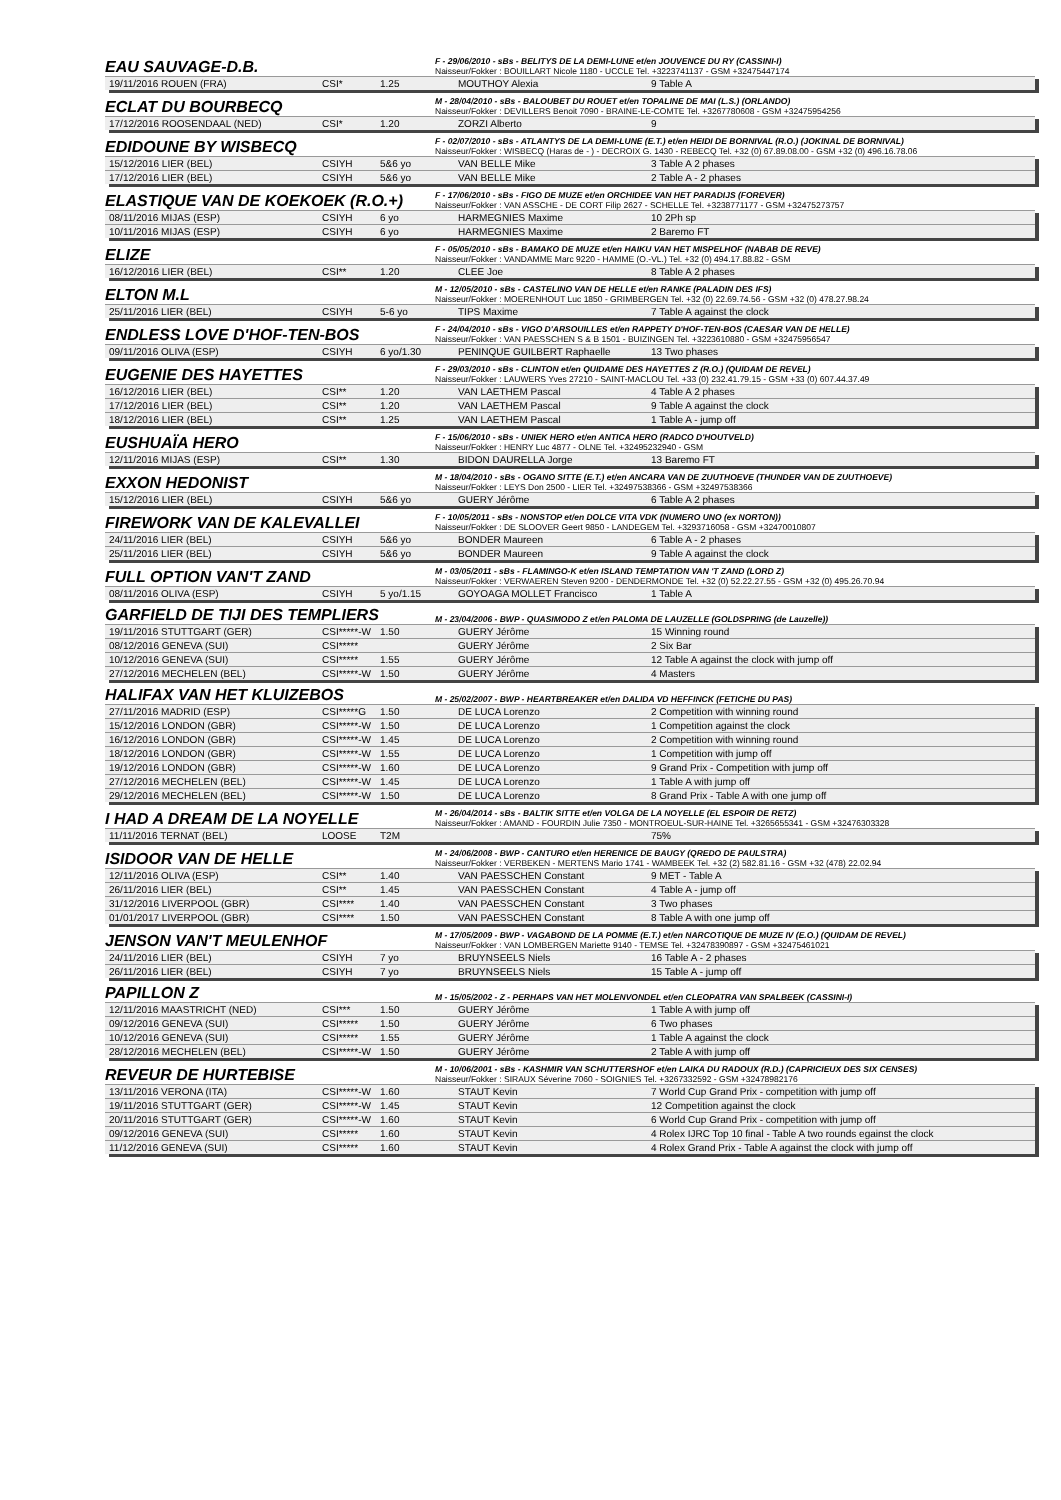EAU SAUVAGE-D.B.
F - 29/06/2010 - sBs - BELITYS DE LA DEMI-LUNE et/en JOUVENCE DU RY (CASSINI-I)
Naisseur/Fokker : BOUILLART Nicole 1180 - UCCLE Tel. +3223741137 - GSM +32475447174
| 19/11/2016 ROUEN (FRA) | CSI* | 1.25 | MOUTHOY Alexia | 9 Table A |
ECLAT DU BOURBECQ
M - 28/04/2010 - sBs - BALOUBET DU ROUET et/en TOPALINE DE MAI (L.S.) (ORLANDO)
Naisseur/Fokker : DEVILLERS Benoit 7090 - BRAINE-LE-COMTE Tel. +3267780608 - GSM +32475954256
| 17/12/2016 ROOSENDAAL (NED) | CSI* | 1.20 | ZORZI Alberto | 9 |
EDIDOUNE BY WISBECQ
F - 02/07/2010 - sBs - ATLANTYS DE LA DEMI-LUNE (E.T.) et/en HEIDI DE BORNIVAL (R.O.) (JOKINAL DE BORNIVAL)
Naisseur/Fokker : WISBECQ (Haras de - ) - DECROIX G. 1430 - REBECQ Tel. +32 (0) 67.89.08.00 - GSM +32 (0) 496.16.78.06
| 15/12/2016 LIER (BEL) | CSIYH | 5&6 yo | VAN BELLE Mike | 3 Table A 2 phases |
| 17/12/2016 LIER (BEL) | CSIYH | 5&6 yo | VAN BELLE Mike | 2 Table A - 2 phases |
ELASTIQUE VAN DE KOEKOEK (R.O.+)
F - 17/06/2010 - sBs - FIGO DE MUZE et/en ORCHIDEE VAN HET PARADIJS (FOREVER)
Naisseur/Fokker : VAN ASSCHE - DE CORT Filip 2627 - SCHELLE Tel. +3238771177 - GSM +32475273757
| 08/11/2016 MIJAS (ESP) | CSIYH | 6 yo | HARMEGNIES Maxime | 10 2Ph sp |
| 10/11/2016 MIJAS (ESP) | CSIYH | 6 yo | HARMEGNIES Maxime | 2 Baremo FT |
ELIZE
F - 05/05/2010 - sBs - BAMAKO DE MUZE et/en HAIKU VAN HET MISPELHOF (NABAB DE REVE)
Naisseur/Fokker : VANDAMME Marc 9220 - HAMME (O.-VL.) Tel. +32 (0) 494.17.88.82 - GSM
| 16/12/2016 LIER (BEL) | CSI** | 1.20 | CLEE Joe | 8 Table A 2 phases |
ELTON M.L
M - 12/05/2010 - sBs - CASTELINO VAN DE HELLE et/en RANKE (PALADIN DES IFS)
Naisseur/Fokker : MOERENHOUT Luc 1850 - GRIMBERGEN Tel. +32 (0) 22.69.74.56 - GSM +32 (0) 478.27.98.24
| 25/11/2016 LIER (BEL) | CSIYH | 5-6 yo | TIPS Maxime | 7 Table A against the clock |
ENDLESS LOVE D'HOF-TEN-BOS
F - 24/04/2010 - sBs - VIGO D'ARSOUILLES et/en RAPPETY D'HOF-TEN-BOS (CAESAR VAN DE HELLE)
Naisseur/Fokker : VAN PAESSCHEN S & B 1501 - BUIZINGEN Tel. +3223610880 - GSM +32475956547
| 09/11/2016 OLIVA (ESP) | CSIYH | 6 yo/1.30 | PENINQUE GUILBERT Raphaelle | 13 Two phases |
EUGENIE DES HAYETTES
F - 29/03/2010 - sBs - CLINTON et/en QUIDAME DES HAYETTES Z (R.O.) (QUIDAM DE REVEL)
Naisseur/Fokker : LAUWERS Yves 27210 - SAINT-MACLOU Tel. +33 (0) 232.41.79.15 - GSM +33 (0) 607.44.37.49
| 16/12/2016 LIER (BEL) | CSI** | 1.20 | VAN LAETHEM Pascal | 4 Table A 2 phases |
| 17/12/2016 LIER (BEL) | CSI** | 1.20 | VAN LAETHEM Pascal | 9 Table A against the clock |
| 18/12/2016 LIER (BEL) | CSI** | 1.25 | VAN LAETHEM Pascal | 1 Table A - jump off |
EUSHUAÏA HERO
F - 15/06/2010 - sBs - UNIEK HERO et/en ANTICA HERO (RADCO D'HOUTVELD)
Naisseur/Fokker : HENRY Luc 4877 - OLNE Tel. +32495232940 - GSM
| 12/11/2016 MIJAS (ESP) | CSI** | 1.30 | BIDON DAURELLA Jorge | 13 Baremo FT |
EXXON HEDONIST
M - 18/04/2010 - sBs - OGANO SITTE (E.T.) et/en ANCARA VAN DE ZUUTHOEVE (THUNDER VAN DE ZUUTHOEVE)
Naisseur/Fokker : LEYS Don 2500 - LIER Tel. +32497538366 - GSM +32497538366
| 15/12/2016 LIER (BEL) | CSIYH | 5&6 yo | GUERY Jérôme | 6 Table A 2 phases |
FIREWORK VAN DE KALEVALLEI
F - 10/05/2011 - sBs - NONSTOP et/en DOLCE VITA VDK (NUMERO UNO (ex NORTON))
Naisseur/Fokker : DE SLOOVER Geert 9850 - LANDEGEM Tel. +3293716058 - GSM +32470010807
| 24/11/2016 LIER (BEL) | CSIYH | 5&6 yo | BONDER Maureen | 6 Table A - 2 phases |
| 25/11/2016 LIER (BEL) | CSIYH | 5&6 yo | BONDER Maureen | 9 Table A against the clock |
FULL OPTION VAN'T ZAND
M - 03/05/2011 - sBs - FLAMINGO-K et/en ISLAND TEMPTATION VAN 'T ZAND (LORD Z)
Naisseur/Fokker : VERWAEREN Steven 9200 - DENDERMONDE Tel. +32 (0) 52.22.27.55 - GSM +32 (0) 495.26.70.94
| 08/11/2016 OLIVA (ESP) | CSIYH | 5 yo/1.15 | GOYOAGA MOLLET Francisco | 1 Table A |
GARFIELD DE TIJI DES TEMPLIERS
M - 23/04/2006 - BWP - QUASIMODO Z et/en PALOMA DE LAUZELLE (GOLDSPRING (de Lauzelle))
| 19/11/2016 STUTTGART (GER) | CSI*****-W | 1.50 | GUERY Jérôme | 15 Winning round |
| 08/12/2016 GENEVA (SUI) | CSI***** | | GUERY Jérôme | 2 Six Bar |
| 10/12/2016 GENEVA (SUI) | CSI***** | 1.55 | GUERY Jérôme | 12 Table A against the clock with jump off |
| 27/12/2016 MECHELEN (BEL) | CSI*****-W | 1.50 | GUERY Jérôme | 4 Masters |
HALIFAX VAN HET KLUIZEBOS
M - 25/02/2007 - BWP - HEARTBREAKER et/en DALIDA VD HEFFINCK (FETICHE DU PAS)
| 27/11/2016 MADRID (ESP) | CSI*****G | 1.50 | DE LUCA Lorenzo | 2 Competition with winning round |
| 15/12/2016 LONDON (GBR) | CSI*****-W | 1.50 | DE LUCA Lorenzo | 1 Competition against the clock |
| 16/12/2016 LONDON (GBR) | CSI*****-W | 1.45 | DE LUCA Lorenzo | 2 Competition with winning round |
| 18/12/2016 LONDON (GBR) | CSI*****-W | 1.55 | DE LUCA Lorenzo | 1 Competition with jump off |
| 19/12/2016 LONDON (GBR) | CSI*****-W | 1.60 | DE LUCA Lorenzo | 9 Grand Prix - Competition with jump off |
| 27/12/2016 MECHELEN (BEL) | CSI*****-W | 1.45 | DE LUCA Lorenzo | 1 Table A with jump off |
| 29/12/2016 MECHELEN (BEL) | CSI*****-W | 1.50 | DE LUCA Lorenzo | 8 Grand Prix - Table A with one jump off |
I HAD A DREAM DE LA NOYELLE
M - 26/04/2014 - sBs - BALTIK SITTE et/en VOLGA DE LA NOYELLE (EL ESPOIR DE RETZ)
Naisseur/Fokker : AMAND - FOURDIN Julie 7350 - MONTROEUL-SUR-HAINE Tel. +3265655341 - GSM +32476303328
| 11/11/2016 TERNAT (BEL) | LOOSE | T2M | | 75% |
ISIDOOR VAN DE HELLE
M - 24/06/2008 - BWP - CANTURO et/en HERENICE DE BAUGY (QREDO DE PAULSTRA)
Naisseur/Fokker : VERBEKEN - MERTENS Mario 1741 - WAMBEEK Tel. +32 (2) 582.81.16 - GSM +32 (478) 22.02.94
| 12/11/2016 OLIVA (ESP) | CSI** | 1.40 | VAN PAESSCHEN Constant | 9 MET - Table A |
| 26/11/2016 LIER (BEL) | CSI** | 1.45 | VAN PAESSCHEN Constant | 4 Table A - jump off |
| 31/12/2016 LIVERPOOL (GBR) | CSI**** | 1.40 | VAN PAESSCHEN Constant | 3 Two phases |
| 01/01/2017 LIVERPOOL (GBR) | CSI**** | 1.50 | VAN PAESSCHEN Constant | 8 Table A with one jump off |
JENSON VAN'T MEULENHOF
M - 17/05/2009 - BWP - VAGABOND DE LA POMME (E.T.) et/en NARCOTIQUE DE MUZE IV (E.O.) (QUIDAM DE REVEL)
Naisseur/Fokker : VAN LOMBERGEN Mariette 9140 - TEMSE Tel. +32478390897 - GSM +32475461021
| 24/11/2016 LIER (BEL) | CSIYH | 7 yo | BRUYNSEELS Niels | 16 Table A - 2 phases |
| 26/11/2016 LIER (BEL) | CSIYH | 7 yo | BRUYNSEELS Niels | 15 Table A - jump off |
PAPILLON Z
M - 15/05/2002 - Z - PERHAPS VAN HET MOLENVONDEL et/en CLEOPATRA VAN SPALBEEK (CASSINI-I)
| 12/11/2016 MAASTRICHT (NED) | CSI*** | 1.50 | GUERY Jérôme | 1 Table A with jump off |
| 09/12/2016 GENEVA (SUI) | CSI***** | 1.50 | GUERY Jérôme | 6 Two phases |
| 10/12/2016 GENEVA (SUI) | CSI***** | 1.55 | GUERY Jérôme | 1 Table A against the clock |
| 28/12/2016 MECHELEN (BEL) | CSI*****-W | 1.50 | GUERY Jérôme | 2 Table A with jump off |
REVEUR DE HURTEBISE
M - 10/06/2001 - sBs - KASHMIR VAN SCHUTTERSHOF et/en LAIKA DU RADOUX (R.D.) (CAPRICIEUX DES SIX CENSES)
Naisseur/Fokker : SIRAUX Séverine 7060 - SOIGNIES Tel. +3267332592 - GSM +32478982176
| 13/11/2016 VERONA (ITA) | CSI*****-W | 1.60 | STAUT Kevin | 7 World Cup Grand Prix - competition with jump off |
| 19/11/2016 STUTTGART (GER) | CSI*****-W | 1.45 | STAUT Kevin | 12 Competition against the clock |
| 20/11/2016 STUTTGART (GER) | CSI*****-W | 1.60 | STAUT Kevin | 6 World Cup Grand Prix - competition with jump off |
| 09/12/2016 GENEVA (SUI) | CSI***** | 1.60 | STAUT Kevin | 4 Rolex IJRC Top 10 final - Table A two rounds egainst the clock |
| 11/12/2016 GENEVA (SUI) | CSI***** | 1.60 | STAUT Kevin | 4 Rolex Grand Prix - Table A against the clock with jump off |